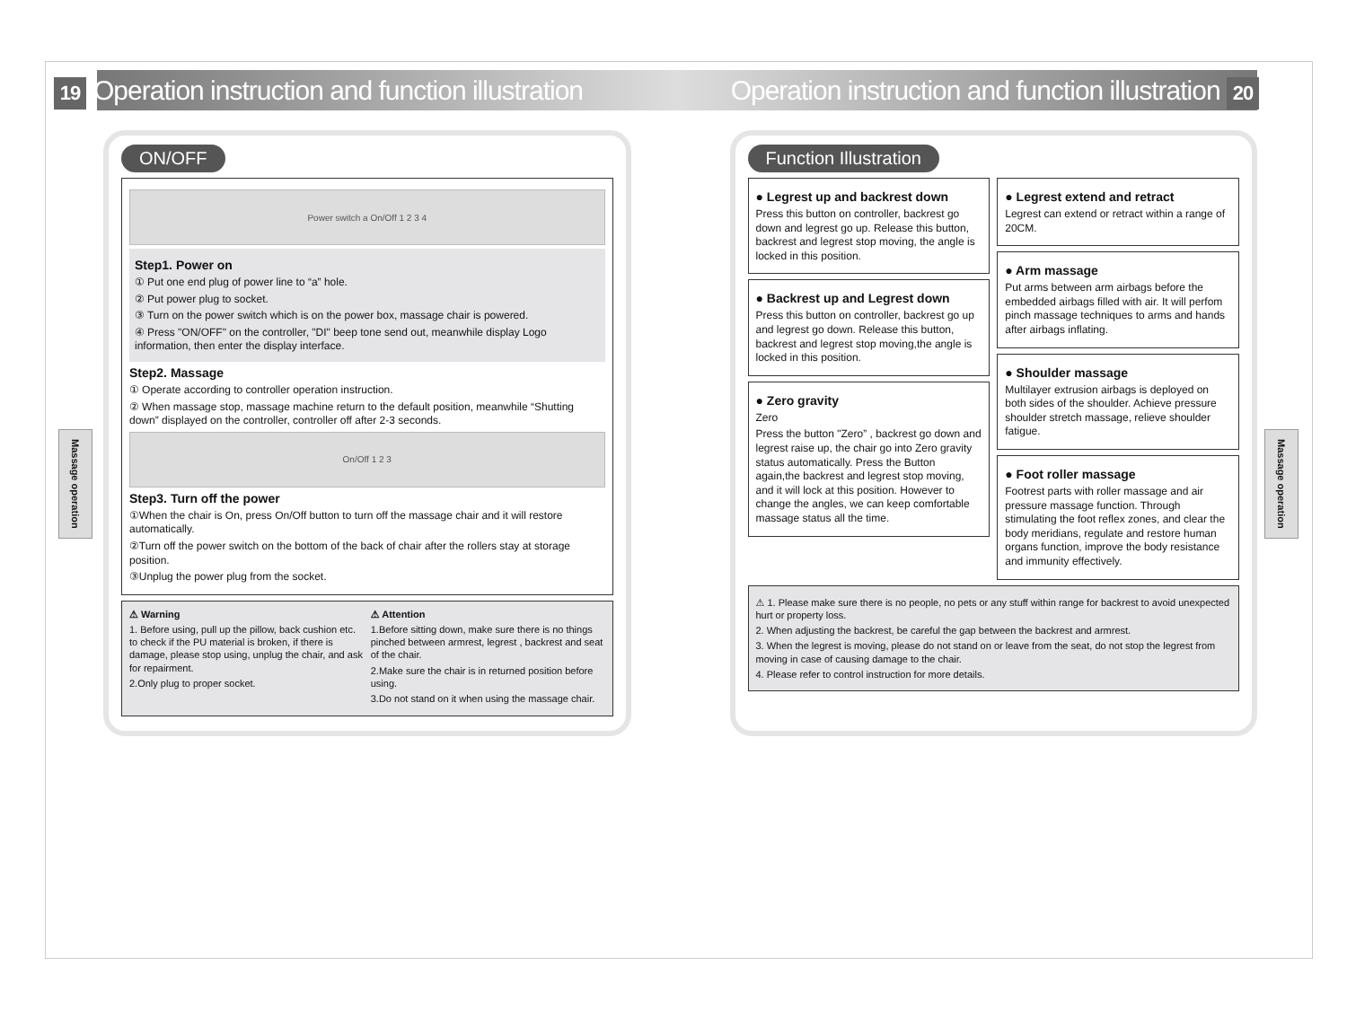Massage operation
Massage operation
19 Operation instruction and function illustration Operation instruction and function illustration 20
ON/OFF
Power switch a On/Off 1 2 3 4
Step1. Power on
① Put one end plug of power line to “a” hole.
② Put power plug to socket.
③ Turn on the power switch which is on the power box, massage chair is powered.
④ Press "ON/OFF" on the controller, "DI" beep tone send out, meanwhile display Logo information, then enter the display interface.
Step2. Massage
① Operate according to controller operation instruction.
② When massage stop, massage machine return to the default position, meanwhile “Shutting down” displayed on the controller, controller off after 2-3 seconds.
On/Off 1 2 3
Step3. Turn off the power
①When the chair is On, press On/Off button to turn off the massage chair and it will restore automatically.
②Turn off the power switch on the bottom of the back of chair after the rollers stay at storage position.
③Unplug the power plug from the socket.
⚠ Warning
1. Before using, pull up the pillow, back cushion etc. to check if the PU material is broken, if there is damage, please stop using, unplug the chair, and ask for repairment.
2.Only plug to proper socket.
⚠ Attention
1.Before sitting down, make sure there is no things pinched between armrest, legrest , backrest and seat of the chair.
2.Make sure the chair is in returned position before using.
3.Do not stand on it when using the massage chair.
Function Illustration
● Legrest up and backrest down
Press this button on controller, backrest go down and legrest go up. Release this button, backrest and legrest stop moving, the angle is locked in this position.
● Backrest up and Legrest down
Press this button on controller, backrest go up and legrest go down. Release this button, backrest and legrest stop moving,the angle is locked in this position.
● Zero gravity
Zero
Press the button "Zero” , backrest go down and legrest raise up, the chair go into Zero gravity status automatically. Press the Button again,the backrest and legrest stop moving, and it will lock at this position. However to change the angles, we can keep comfortable massage status all the time.
● Legrest extend and retract
Legrest can extend or retract within a range of 20CM.
● Arm massage
Put arms between arm airbags before the embedded airbags filled with air. It will perfom pinch massage techniques to arms and hands after airbags inflating.
● Shoulder massage
Multilayer extrusion airbags is deployed on both sides of the shoulder. Achieve pressure shoulder stretch massage, relieve shoulder fatigue.
● Foot roller massage
Footrest parts with roller massage and air pressure massage function. Through stimulating the foot reflex zones, and clear the body meridians, regulate and restore human organs function, improve the body resistance and immunity effectively.
⚠ 1. Please make sure there is no people, no pets or any stuff within range for backrest to avoid unexpected hurt or property loss.
2. When adjusting the backrest, be careful the gap between the backrest and armrest.
3. When the legrest is moving, please do not stand on or leave from the seat, do not stop the legrest from moving in case of causing damage to the chair.
4. Please refer to control instruction for more details.